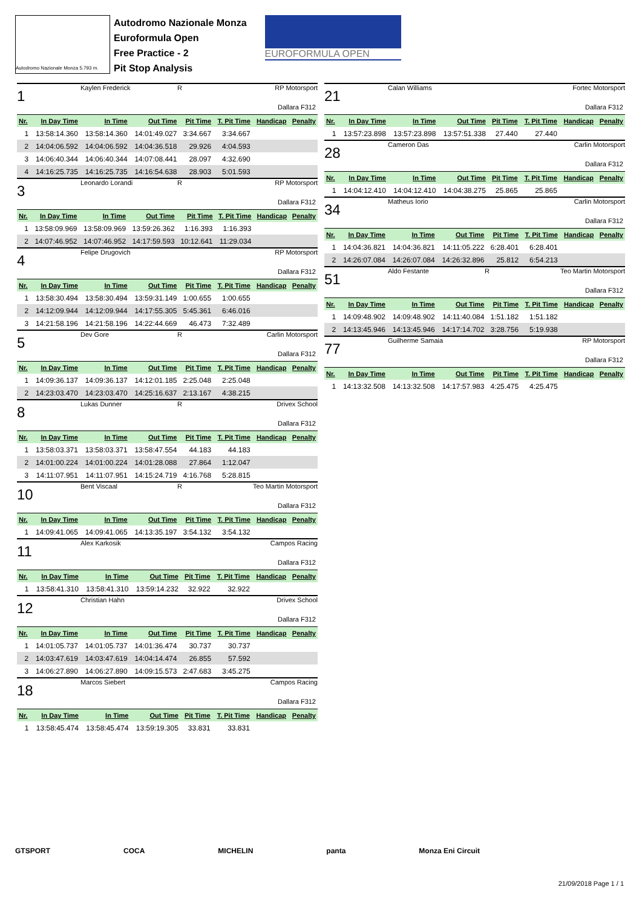Autodromo Nazionale Monza 5.793 m.
Autodromo Nazionale Monza
Euroformula Open
Free Practice - 2
Pit Stop Analysis
EUROFORMULA OPEN
1 Kaylen Frederick R RP Motorsport
Dallara F312
| Nr. | In Day Time | In Time | Out Time | Pit Time | T. Pit Time | Handicap | Penalty |
| --- | --- | --- | --- | --- | --- | --- | --- |
| 1 | 13:58:14.360 | 13:58:14.360 | 14:01:49.027 | 3:34.667 | 3:34.667 | | |
| 2 | 14:04:06.592 | 14:04:06.592 | 14:04:36.518 | 29.926 | 4:04.593 | | |
| 3 | 14:06:40.344 | 14:06:40.344 | 14:07:08.441 | 28.097 | 4:32.690 | | |
| 4 | 14:16:25.735 | 14:16:25.735 | 14:16:54.638 | 28.903 | 5:01.593 | | |
3 Leonardo Lorandi R RP Motorsport
Dallara F312
| Nr. | In Day Time | In Time | Out Time | Pit Time | T. Pit Time | Handicap | Penalty |
| --- | --- | --- | --- | --- | --- | --- | --- |
| 1 | 13:58:09.969 | 13:58:09.969 | 13:59:26.362 | 1:16.393 | 1:16.393 | | |
| 2 | 14:07:46.952 | 14:07:46.952 | 14:17:59.593 | 10:12.641 | 11:29.034 | | |
4 Felipe Drugovich RP Motorsport
Dallara F312
| Nr. | In Day Time | In Time | Out Time | Pit Time | T. Pit Time | Handicap | Penalty |
| --- | --- | --- | --- | --- | --- | --- | --- |
| 1 | 13:58:30.494 | 13:58:30.494 | 13:59:31.149 | 1:00.655 | 1:00.655 | | |
| 2 | 14:12:09.944 | 14:12:09.944 | 14:17:55.305 | 5:45.361 | 6:46.016 | | |
| 3 | 14:21:58.196 | 14:21:58.196 | 14:22:44.669 | 46.473 | 7:32.489 | | |
5 Dev Gore R Carlin Motorsport
Dallara F312
| Nr. | In Day Time | In Time | Out Time | Pit Time | T. Pit Time | Handicap | Penalty |
| --- | --- | --- | --- | --- | --- | --- | --- |
| 1 | 14:09:36.137 | 14:09:36.137 | 14:12:01.185 | 2:25.048 | 2:25.048 | | |
| 2 | 14:23:03.470 | 14:23:03.470 | 14:25:16.637 | 2:13.167 | 4:38.215 | | |
8 Lukas Dunner R Drivex School
Dallara F312
| Nr. | In Day Time | In Time | Out Time | Pit Time | T. Pit Time | Handicap | Penalty |
| --- | --- | --- | --- | --- | --- | --- | --- |
| 1 | 13:58:03.371 | 13:58:03.371 | 13:58:47.554 | 44.183 | 44.183 | | |
| 2 | 14:01:00.224 | 14:01:00.224 | 14:01:28.088 | 27.864 | 1:12.047 | | |
| 3 | 14:11:07.951 | 14:11:07.951 | 14:15:24.719 | 4:16.768 | 5:28.815 | | |
10 Bent Viscaal R Teo Martin Motorsport
Dallara F312
| Nr. | In Day Time | In Time | Out Time | Pit Time | T. Pit Time | Handicap | Penalty |
| --- | --- | --- | --- | --- | --- | --- | --- |
| 1 | 14:09:41.065 | 14:09:41.065 | 14:13:35.197 | 3:54.132 | 3:54.132 | | |
11 Alex Karkosik Campos Racing
Dallara F312
| Nr. | In Day Time | In Time | Out Time | Pit Time | T. Pit Time | Handicap | Penalty |
| --- | --- | --- | --- | --- | --- | --- | --- |
| 1 | 13:58:41.310 | 13:58:41.310 | 13:59:14.232 | 32.922 | 32.922 | | |
12 Christian Hahn Drivex School
Dallara F312
| Nr. | In Day Time | In Time | Out Time | Pit Time | T. Pit Time | Handicap | Penalty |
| --- | --- | --- | --- | --- | --- | --- | --- |
| 1 | 14:01:05.737 | 14:01:05.737 | 14:01:36.474 | 30.737 | 30.737 | | |
| 2 | 14:03:47.619 | 14:03:47.619 | 14:04:14.474 | 26.855 | 57.592 | | |
| 3 | 14:06:27.890 | 14:06:27.890 | 14:09:15.573 | 2:47.683 | 3:45.275 | | |
18 Marcos Siebert Campos Racing
Dallara F312
| Nr. | In Day Time | In Time | Out Time | Pit Time | T. Pit Time | Handicap | Penalty |
| --- | --- | --- | --- | --- | --- | --- | --- |
| 1 | 13:58:45.474 | 13:58:45.474 | 13:59:19.305 | 33.831 | 33.831 | | |
21 Calan Williams Fortec Motorsport
Dallara F312
| Nr. | In Day Time | In Time | Out Time | Pit Time | T. Pit Time | Handicap | Penalty |
| --- | --- | --- | --- | --- | --- | --- | --- |
| 1 | 13:57:23.898 | 13:57:23.898 | 13:57:51.338 | 27.440 | 27.440 | | |
28 Cameron Das Carlin Motorsport
Dallara F312
| Nr. | In Day Time | In Time | Out Time | Pit Time | T. Pit Time | Handicap | Penalty |
| --- | --- | --- | --- | --- | --- | --- | --- |
| 1 | 14:04:12.410 | 14:04:12.410 | 14:04:38.275 | 25.865 | 25.865 | | |
34 Matheus Iorio Carlin Motorsport
Dallara F312
| Nr. | In Day Time | In Time | Out Time | Pit Time | T. Pit Time | Handicap | Penalty |
| --- | --- | --- | --- | --- | --- | --- | --- |
| 1 | 14:04:36.821 | 14:04:36.821 | 14:11:05.222 | 6:28.401 | 6:28.401 | | |
| 2 | 14:26:07.084 | 14:26:07.084 | 14:26:32.896 | 25.812 | 6:54.213 | | |
51 Aldo Festante R Teo Martin Motorsport
Dallara F312
| Nr. | In Day Time | In Time | Out Time | Pit Time | T. Pit Time | Handicap | Penalty |
| --- | --- | --- | --- | --- | --- | --- | --- |
| 1 | 14:09:48.902 | 14:09:48.902 | 14:11:40.084 | 1:51.182 | 1:51.182 | | |
| 2 | 14:13:45.946 | 14:13:45.946 | 14:17:14.702 | 3:28.756 | 5:19.938 | | |
77 Guilherme Samaia RP Motorsport
Dallara F312
| Nr. | In Day Time | In Time | Out Time | Pit Time | T. Pit Time | Handicap | Penalty |
| --- | --- | --- | --- | --- | --- | --- | --- |
| 1 | 14:13:32.508 | 14:13:32.508 | 14:17:57.983 | 4:25.475 | 4:25.475 | | |
GTSPORT COCA MICHELIN panta Monza Eni Circuit
21/09/2018 Page 1 / 1